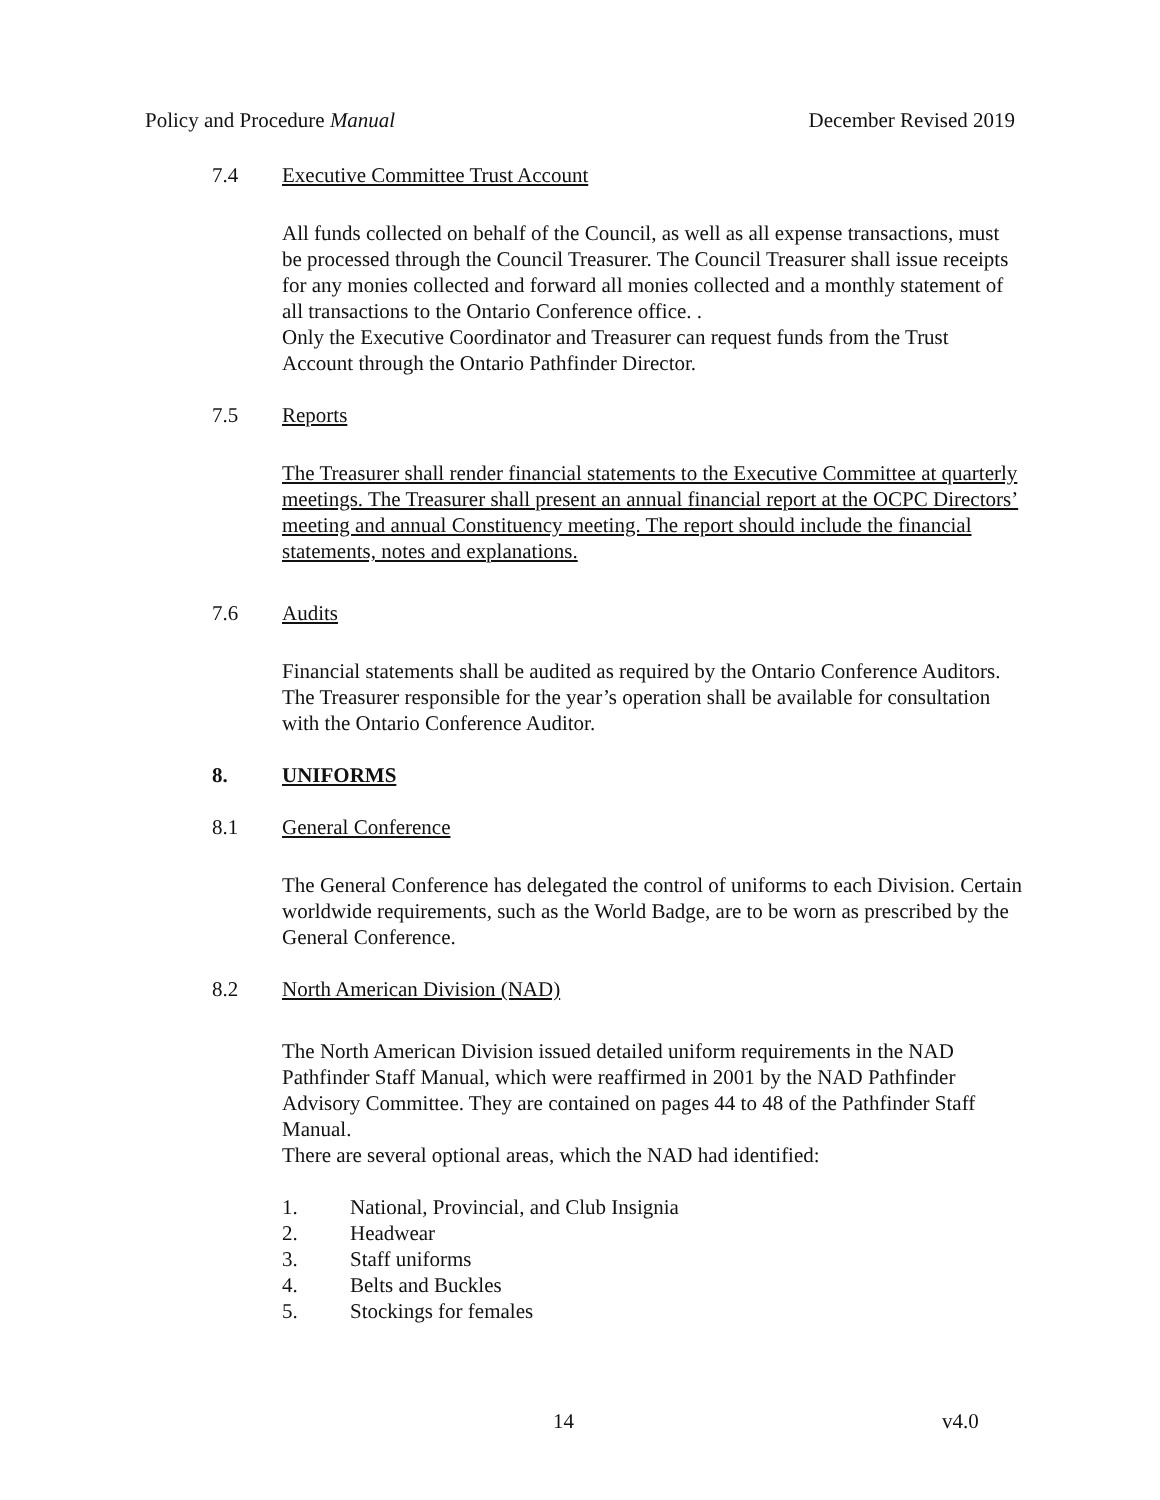Policy and Procedure Manual December Revised 2019
7.4 Executive Committee Trust Account
All funds collected on behalf of the Council, as well as all expense transactions, must be processed through the Council Treasurer. The Council Treasurer shall issue receipts for any monies collected and forward all monies collected and a monthly statement of all transactions to the Ontario Conference office. .
Only the Executive Coordinator and Treasurer can request funds from the Trust Account through the Ontario Pathfinder Director.
7.5 Reports
The Treasurer shall render financial statements to the Executive Committee at quarterly meetings. The Treasurer shall present an annual financial report at the OCPC Directors’ meeting and annual Constituency meeting. The report should include the financial statements, notes and explanations.
7.6 Audits
Financial statements shall be audited as required by the Ontario Conference Auditors. The Treasurer responsible for the year’s operation shall be available for consultation with the Ontario Conference Auditor.
8. UNIFORMS
8.1 General Conference
The General Conference has delegated the control of uniforms to each Division. Certain worldwide requirements, such as the World Badge, are to be worn as prescribed by the General Conference.
8.2 North American Division (NAD)
The North American Division issued detailed uniform requirements in the NAD Pathfinder Staff Manual, which were reaffirmed in 2001 by the NAD Pathfinder Advisory Committee. They are contained on pages 44 to 48 of the Pathfinder Staff Manual.
There are several optional areas, which the NAD had identified:
1. National, Provincial, and Club Insignia
2. Headwear
3. Staff uniforms
4. Belts and Buckles
5. Stockings for females
14 v4.0